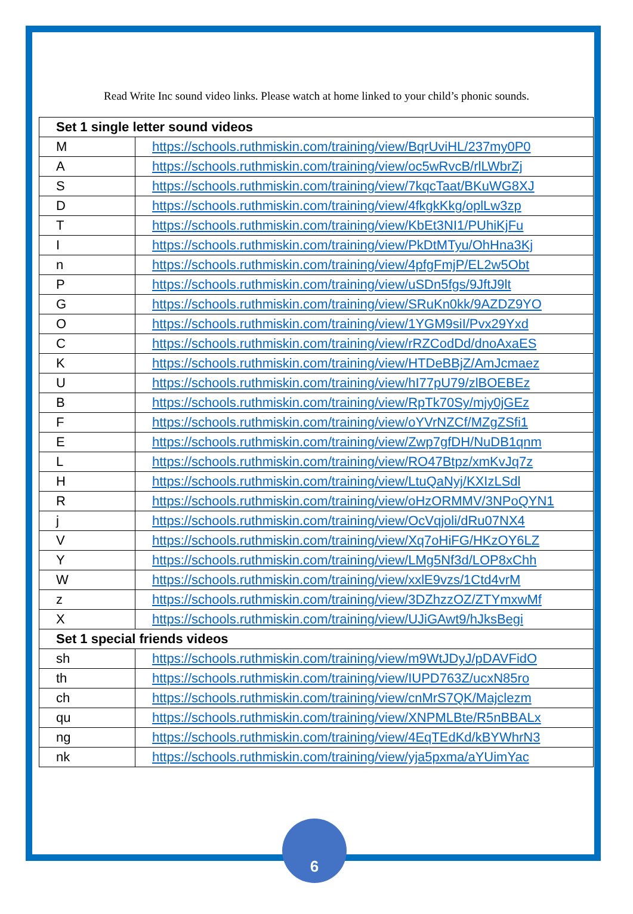Read Write Inc sound video links. Please watch at home linked to your child’s phonic sounds.
| Set 1 single letter sound videos | |
| --- | --- |
| M | https://schools.ruthmiskin.com/training/view/BqrUviHL/237my0P0 |
| A | https://schools.ruthmiskin.com/training/view/oc5wRvcB/rlLWbrZj |
| S | https://schools.ruthmiskin.com/training/view/7kqcTaat/BKuWG8XJ |
| D | https://schools.ruthmiskin.com/training/view/4fkgkKkg/oplLw3zp |
| T | https://schools.ruthmiskin.com/training/view/KbEt3NI1/PUhiKjFu |
| I | https://schools.ruthmiskin.com/training/view/PkDtMTyu/OhHna3Kj |
| n | https://schools.ruthmiskin.com/training/view/4pfgFmjP/EL2w5Obt |
| P | https://schools.ruthmiskin.com/training/view/uSDn5fgs/9JftJ9lt |
| G | https://schools.ruthmiskin.com/training/view/SRuKn0kk/9AZDZ9YO |
| O | https://schools.ruthmiskin.com/training/view/1YGM9siI/Pvx29Yxd |
| C | https://schools.ruthmiskin.com/training/view/rRZCodDd/dnoAxaES |
| K | https://schools.ruthmiskin.com/training/view/HTDeBBjZ/AmJcmaez |
| U | https://schools.ruthmiskin.com/training/view/hI77pU79/zlBOEBEz |
| B | https://schools.ruthmiskin.com/training/view/RpTk70Sy/mjy0jGEz |
| F | https://schools.ruthmiskin.com/training/view/oYVrNZCf/MZgZSfi1 |
| E | https://schools.ruthmiskin.com/training/view/Zwp7gfDH/NuDB1qnm |
| L | https://schools.ruthmiskin.com/training/view/RO47Btpz/xmKvJq7z |
| H | https://schools.ruthmiskin.com/training/view/LtuQaNyj/KXIzLSdl |
| R | https://schools.ruthmiskin.com/training/view/oHzORMMV/3NPoQYN1 |
| j | https://schools.ruthmiskin.com/training/view/OcVqjoli/dRu07NX4 |
| V | https://schools.ruthmiskin.com/training/view/Xq7oHiFG/HKzOY6LZ |
| Y | https://schools.ruthmiskin.com/training/view/LMg5Nf3d/LOP8xChh |
| W | https://schools.ruthmiskin.com/training/view/xxlE9vzs/1Ctd4vrM |
| z | https://schools.ruthmiskin.com/training/view/3DZhzzOZ/ZTYmxwMf |
| X | https://schools.ruthmiskin.com/training/view/UJiGAwt9/hJksBegi |
| Set 1 special friends videos | |
| sh | https://schools.ruthmiskin.com/training/view/m9WtJDyJ/pDAVFidO |
| th | https://schools.ruthmiskin.com/training/view/IUPD763Z/ucxN85ro |
| ch | https://schools.ruthmiskin.com/training/view/cnMrS7QK/Majclezm |
| qu | https://schools.ruthmiskin.com/training/view/XNPMLBte/R5nBBALx |
| ng | https://schools.ruthmiskin.com/training/view/4EqTEdKd/kBYWhrN3 |
| nk | https://schools.ruthmiskin.com/training/view/yja5pxma/aYUimYac |
6